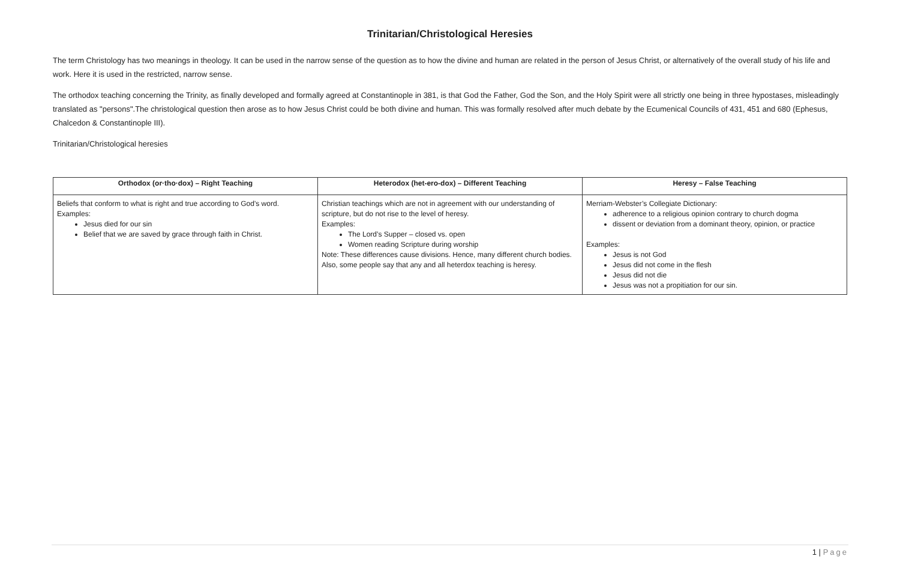Trinitarian/Christological Heresies
The term Christology has two meanings in theology. It can be used in the narrow sense of the question as to how the divine and human are related in the person of Jesus Christ, or alternatively of the overall study of his life and work. Here it is used in the restricted, narrow sense.
The orthodox teaching concerning the Trinity, as finally developed and formally agreed at Constantinople in 381, is that God the Father, God the Son, and the Holy Spirit were all strictly one being in three hypostases, misleadingly translated as "persons".The christological question then arose as to how Jesus Christ could be both divine and human. This was formally resolved after much debate by the Ecumenical Councils of 431, 451 and 680 (Ephesus, Chalcedon & Constantinople III).
Trinitarian/Christological heresies
| Orthodox (or·tho·dox) – Right Teaching | Heterodox (het-ero-dox) – Different Teaching | Heresy – False Teaching |
| --- | --- | --- |
| Beliefs that conform to what is right and true according to God’s word. Examples: Jesus died for our sin Belief that we are saved by grace through faith in Christ. | Christian teachings which are not in agreement with our understanding of scripture, but do not rise to the level of heresy. Examples: The Lord’s Supper – closed vs. open Women reading Scripture during worship Note: These differences cause divisions. Hence, many different church bodies. Also, some people say that any and all heterdox teaching is heresy. | Merriam-Webster’s Collegiate Dictionary: adherence to a religious opinion contrary to church dogma dissent or deviation from a dominant theory, opinion, or practice Examples: Jesus is not God Jesus did not come in the flesh Jesus did not die Jesus was not a propitiation for our sin. |
1 | Page